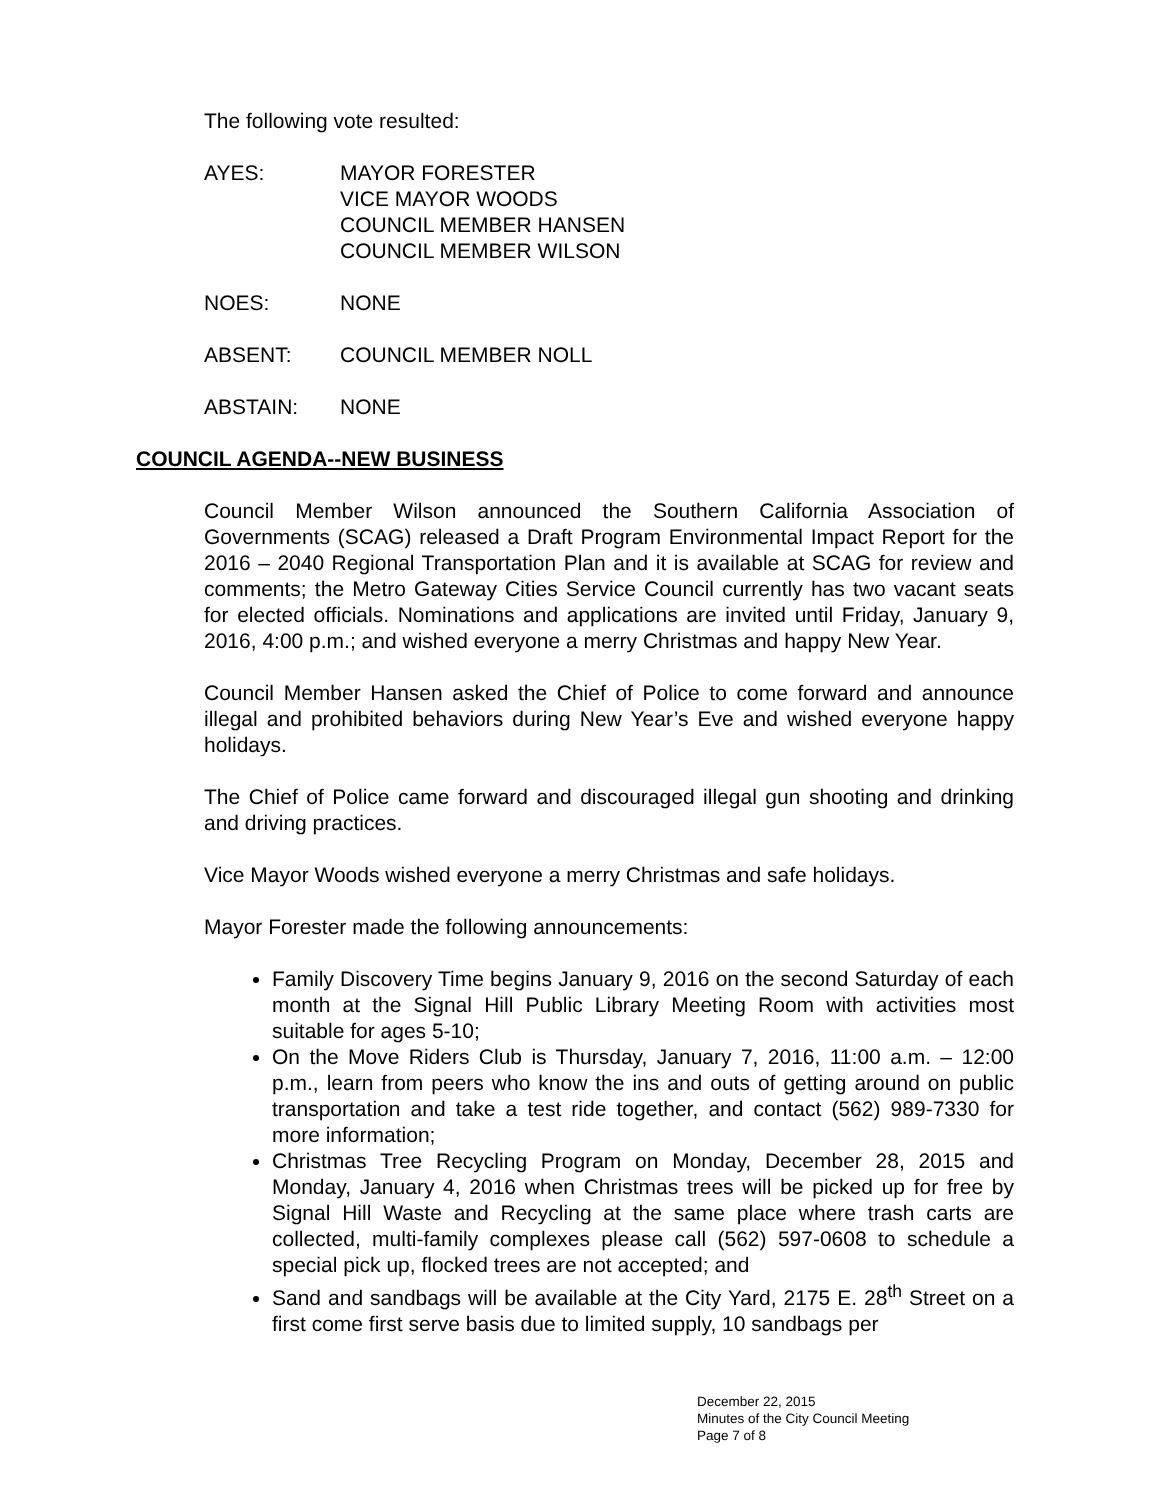The following vote resulted:
AYES: MAYOR FORESTER
VICE MAYOR WOODS
COUNCIL MEMBER HANSEN
COUNCIL MEMBER WILSON
NOES: NONE
ABSENT: COUNCIL MEMBER NOLL
ABSTAIN: NONE
COUNCIL AGENDA--NEW BUSINESS
Council Member Wilson announced the Southern California Association of Governments (SCAG) released a Draft Program Environmental Impact Report for the 2016 – 2040 Regional Transportation Plan and it is available at SCAG for review and comments; the Metro Gateway Cities Service Council currently has two vacant seats for elected officials. Nominations and applications are invited until Friday, January 9, 2016, 4:00 p.m.; and wished everyone a merry Christmas and happy New Year.
Council Member Hansen asked the Chief of Police to come forward and announce illegal and prohibited behaviors during New Year’s Eve and wished everyone happy holidays.
The Chief of Police came forward and discouraged illegal gun shooting and drinking and driving practices.
Vice Mayor Woods wished everyone a merry Christmas and safe holidays.
Mayor Forester made the following announcements:
Family Discovery Time begins January 9, 2016 on the second Saturday of each month at the Signal Hill Public Library Meeting Room with activities most suitable for ages 5-10;
On the Move Riders Club is Thursday, January 7, 2016, 11:00 a.m. – 12:00 p.m., learn from peers who know the ins and outs of getting around on public transportation and take a test ride together, and contact (562) 989-7330 for more information;
Christmas Tree Recycling Program on Monday, December 28, 2015 and Monday, January 4, 2016 when Christmas trees will be picked up for free by Signal Hill Waste and Recycling at the same place where trash carts are collected, multi-family complexes please call (562) 597-0608 to schedule a special pick up, flocked trees are not accepted; and
Sand and sandbags will be available at the City Yard, 2175 E. 28<sup>th</sup> Street on a first come first serve basis due to limited supply, 10 sandbags per
December 22, 2015
Minutes of the City Council Meeting
Page 7 of 8